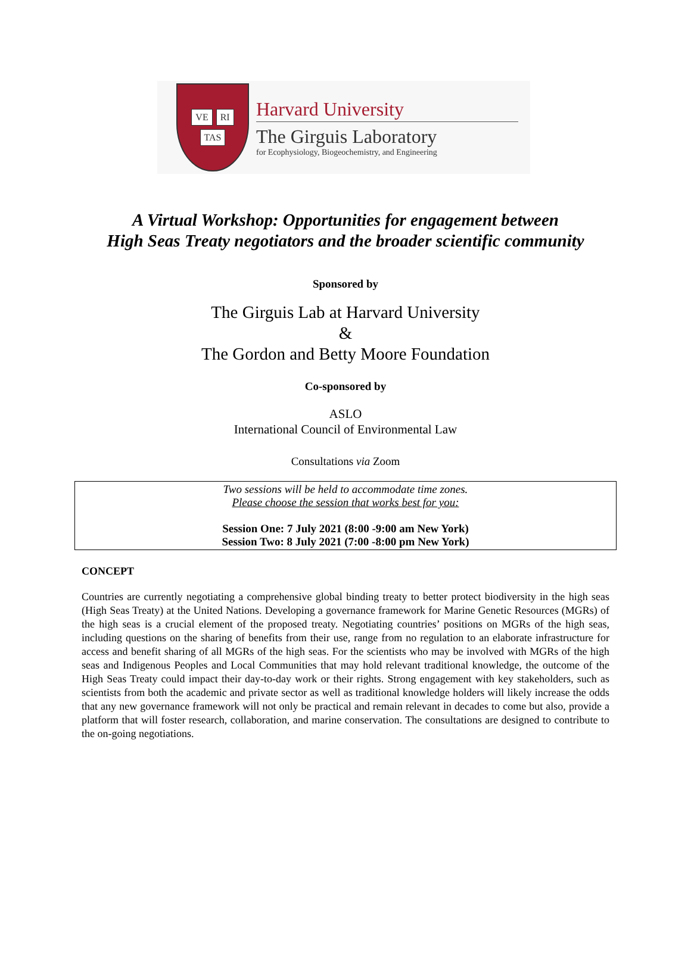VE RI TAS
Harvard University
The Girguis Laboratory
for Ecophysiology, Biogeochemistry, and Engineering
A Virtual Workshop: Opportunities for engagement between
High Seas Treaty negotiators and the broader scientific community
Sponsored by
The Girguis Lab at Harvard University
&
The Gordon and Betty Moore Foundation
Co-sponsored by
ASLO
International Council of Environmental Law
Consultations via Zoom
Two sessions will be held to accommodate time zones.
Please choose the session that works best for you:
Session One: 7 July 2021 (8:00 -9:00 am New York)
Session Two: 8 July 2021 (7:00 -8:00 pm New York)
CONCEPT
Countries are currently negotiating a comprehensive global binding treaty to better protect biodiversity in the high seas (High Seas Treaty) at the United Nations. Developing a governance framework for Marine Genetic Resources (MGRs) of the high seas is a crucial element of the proposed treaty. Negotiating countries’ positions on MGRs of the high seas, including questions on the sharing of benefits from their use, range from no regulation to an elaborate infrastructure for access and benefit sharing of all MGRs of the high seas. For the scientists who may be involved with MGRs of the high seas and Indigenous Peoples and Local Communities that may hold relevant traditional knowledge, the outcome of the High Seas Treaty could impact their day-to-day work or their rights. Strong engagement with key stakeholders, such as scientists from both the academic and private sector as well as traditional knowledge holders will likely increase the odds that any new governance framework will not only be practical and remain relevant in decades to come but also, provide a platform that will foster research, collaboration, and marine conservation. The consultations are designed to contribute to the on-going negotiations.